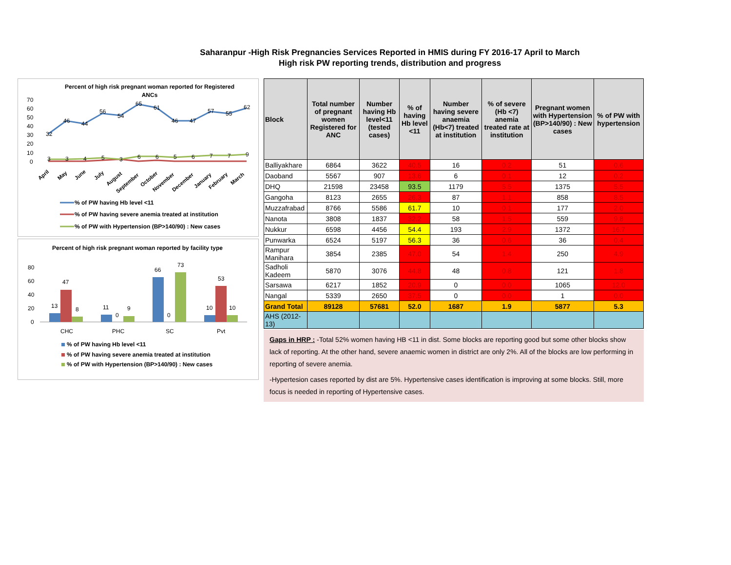Saharanpur -High Risk Pregnancies Services Reported in HMIS during FY 2016-17 April to March
High risk PW reporting trends, distribution and progress
Percent of high risk pregnant woman reported for Registered
ANCs
70
60
50
40
30
20
10
0
32
46
44
56
54
65
61
46
47
57
55
62
3
3
4
5
3
6
6
5
6
7
7
9
April
May
June
July
August
September
October
November
December
January
February
March
% of PW having Hb level <11
% of PW having severe anemia treated at institution
% of PW with Hypertension (BP>140/90) : New cases
Percent of high risk pregnant woman reported by facility type
80
60
40
20
0
13
47
8
11
0
9
66
0
73
53
10
10
CHC
PHC
SC
Pvt
% of PW having Hb level <11
% of PW having severe anemia treated at institution
% of PW with Hypertension (BP>140/90) : New cases
| Block | Total number of pregnant women Registered for ANC | Number having Hb level<11 (tested cases) | % of having Hb level <11 | Number having severe anaemia (Hb<7) treated at institution | % of severe (Hb <7) anemia treated rate at institution | Pregnant women with Hypertension (BP>140/90) : New cases | % of PW with hypertension |
| --- | --- | --- | --- | --- | --- | --- | --- |
| Balliyakhare | 6864 | 3622 | 40.5 | 16 | 0.2 | 51 | 0.6 |
| Daoband | 5567 | 907 | 13.6 | 6 | 0.1 | 12 | 0.2 |
| DHQ | 21598 | 23458 | 93.5 | 1179 | 5.5 | 1375 | 5.5 |
| Gangoha | 8123 | 2655 | 26.3 | 87 | 1.1 | 858 | 8.5 |
| Muzzafrabad | 8766 | 5586 | 61.7 | 10 | 0.1 | 177 | 2.0 |
| Nanota | 3808 | 1837 | 32.2 | 58 | 1.5 | 559 | 9.8 |
| Nukkur | 6598 | 4456 | 54.4 | 193 | 2.9 | 1372 | 16.7 |
| Punwarka | 6524 | 5197 | 56.3 | 36 | 0.6 | 36 | 0.4 |
| Rampur Manihara | 3854 | 2385 | 47.0 | 54 | 1.4 | 250 | 4.9 |
| Sadholi Kadeem | 5870 | 3076 | 44.8 | 48 | 0.8 | 121 | 1.8 |
| Sarsawa | 6217 | 1852 | 20.9 | 0 | 0.0 | 1065 | 12.0 |
| Nangal | 5339 | 2650 | 37.5 | 0 | 0.0 | 1 | 0.0 |
| Grand Total | 89128 | 57681 | 52.0 | 1687 | 1.9 | 5877 | 5.3 |
| AHS (2012-13) | | | | | | | |
Gaps in HRP : -Total 52% women having HB <11 in dist. Some blocks are reporting good but some other blocks show lack of reporting. At the other hand, severe anaemic women in district are only 2%. All of the blocks are low performing in reporting of severe anemia.
-Hypertesion cases reported by dist are 5%. Hypertensive cases identification is improving at some blocks. Still, more focus is needed in reporting of Hypertensive cases.